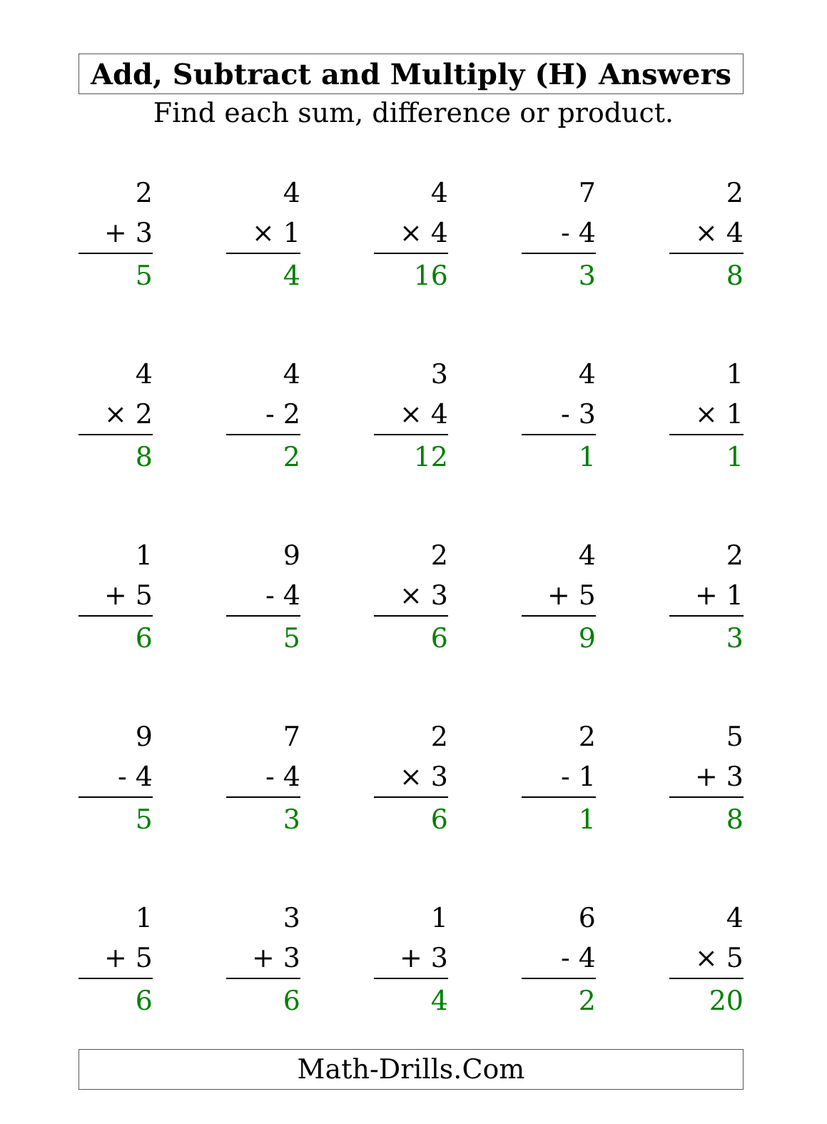Add, Subtract and Multiply (H) Answers
Find each sum, difference or product.
| 2 + 3 5 | | 4 × 1 4 | | 4 × 4 16 | | 7 - 4 3 | | 2 × 4 8 |
| 4 × 2 8 | | 4 - 2 2 | | 3 × 4 12 | | 4 - 3 1 | | 1 × 1 1 |
| 1 + 5 6 | | 9 - 4 5 | | 2 × 3 6 | | 4 + 5 9 | | 2 + 1 3 |
| 9 - 4 5 | | 7 - 4 3 | | 2 × 3 6 | | 2 - 1 1 | | 5 + 3 8 |
| 1 + 5 6 | | 3 + 3 6 | | 1 + 3 4 | | 6 - 4 2 | | 4 × 5 20 |
Math-Drills.Com